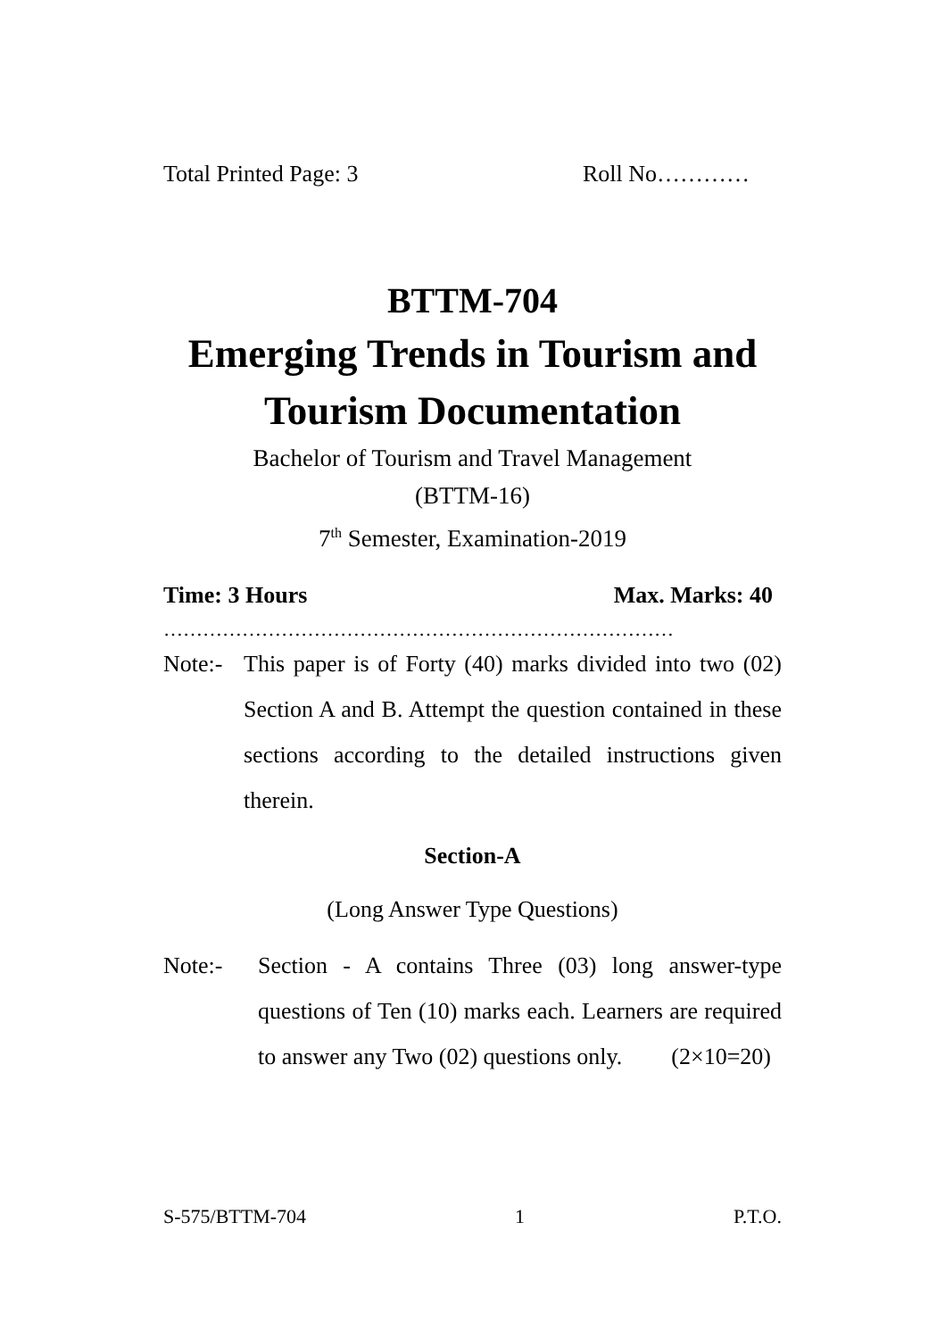Total Printed Page: 3 Roll No…………
BTTM-704
Emerging Trends in Tourism and Tourism Documentation
Bachelor of Tourism and Travel Management
(BTTM-16)
7<sup>th</sup> Semester, Examination-2019
Time: 3 Hours Max. Marks: 40
……………………………………………………………………
Note:- This paper is of Forty (40) marks divided into two (02) Section A and B. Attempt the question contained in these sections according to the detailed instructions given therein.
Section-A
(Long Answer Type Questions)
Note:- Section - A contains Three (03) long answer-type questions of Ten (10) marks each. Learners are required to answer any Two (02) questions only. (2×10=20)
S-575/BTTM-704 1 P.T.O.